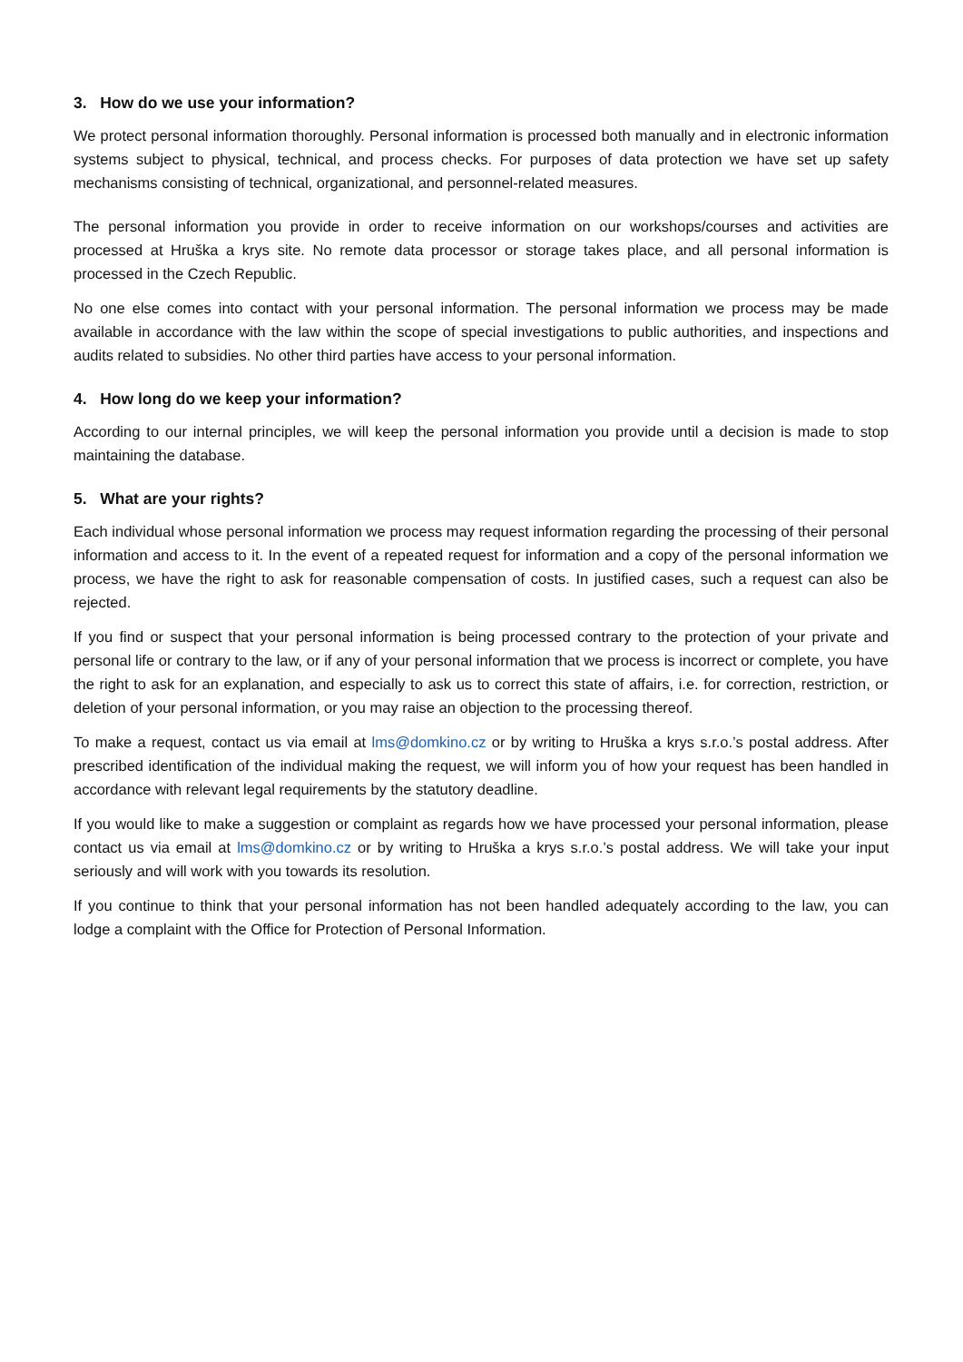3. How do we use your information?
We protect personal information thoroughly. Personal information is processed both manually and in electronic information systems subject to physical, technical, and process checks. For purposes of data protection we have set up safety mechanisms consisting of technical, organizational, and personnel-related measures.
The personal information you provide in order to receive information on our workshops/courses and activities are processed at Hruška a krys site. No remote data processor or storage takes place, and all personal information is processed in the Czech Republic.
No one else comes into contact with your personal information. The personal information we process may be made available in accordance with the law within the scope of special investigations to public authorities, and inspections and audits related to subsidies. No other third parties have access to your personal information.
4. How long do we keep your information?
According to our internal principles, we will keep the personal information you provide until a decision is made to stop maintaining the database.
5. What are your rights?
Each individual whose personal information we process may request information regarding the processing of their personal information and access to it. In the event of a repeated request for information and a copy of the personal information we process, we have the right to ask for reasonable compensation of costs. In justified cases, such a request can also be rejected.
If you find or suspect that your personal information is being processed contrary to the protection of your private and personal life or contrary to the law, or if any of your personal information that we process is incorrect or complete, you have the right to ask for an explanation, and especially to ask us to correct this state of affairs, i.e. for correction, restriction, or deletion of your personal information, or you may raise an objection to the processing thereof.
To make a request, contact us via email at lms@domkino.cz or by writing to Hruška a krys s.r.o.’s postal address. After prescribed identification of the individual making the request, we will inform you of how your request has been handled in accordance with relevant legal requirements by the statutory deadline.
If you would like to make a suggestion or complaint as regards how we have processed your personal information, please contact us via email at lms@domkino.cz or by writing to Hruška a krys s.r.o.’s postal address. We will take your input seriously and will work with you towards its resolution.
If you continue to think that your personal information has not been handled adequately according to the law, you can lodge a complaint with the Office for Protection of Personal Information.